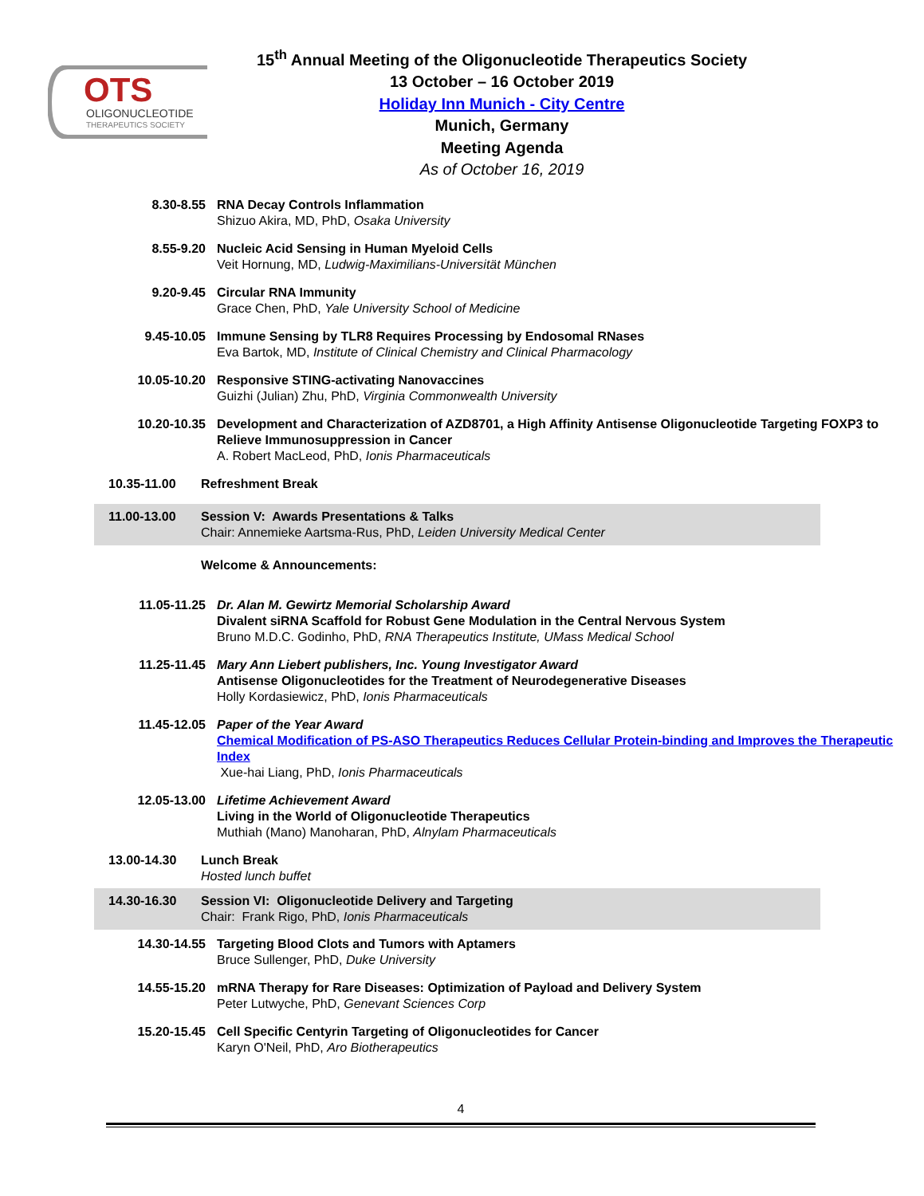OTS
OLIGONUCLEOTIDE
THERAPEUTICS SOCIETY
15<sup>th</sup> Annual Meeting of the Oligonucleotide Therapeutics Society
13 October – 16 October 2019
Holiday Inn Munich - City Centre
Munich, Germany
Meeting Agenda
As of October 16, 2019
8.30-8.55 RNA Decay Controls Inflammation
Shizuo Akira, MD, PhD, Osaka University
8.55-9.20 Nucleic Acid Sensing in Human Myeloid Cells
Veit Hornung, MD, Ludwig-Maximilians-Universität München
9.20-9.45 Circular RNA Immunity
Grace Chen, PhD, Yale University School of Medicine
9.45-10.05 Immune Sensing by TLR8 Requires Processing by Endosomal RNases
Eva Bartok, MD, Institute of Clinical Chemistry and Clinical Pharmacology
10.05-10.20 Responsive STING-activating Nanovaccines
Guizhi (Julian) Zhu, PhD, Virginia Commonwealth University
10.20-10.35 Development and Characterization of AZD8701, a High Affinity Antisense Oligonucleotide Targeting FOXP3 to Relieve Immunosuppression in Cancer
A. Robert MacLeod, PhD, Ionis Pharmaceuticals
10.35-11.00 Refreshment Break
11.00-13.00 Session V: Awards Presentations & Talks
Chair: Annemieke Aartsma-Rus, PhD, Leiden University Medical Center
Welcome & Announcements:
11.05-11.25 Dr. Alan M. Gewirtz Memorial Scholarship Award
Divalent siRNA Scaffold for Robust Gene Modulation in the Central Nervous System
Bruno M.D.C. Godinho, PhD, RNA Therapeutics Institute, UMass Medical School
11.25-11.45 Mary Ann Liebert publishers, Inc. Young Investigator Award
Antisense Oligonucleotides for the Treatment of Neurodegenerative Diseases
Holly Kordasiewicz, PhD, Ionis Pharmaceuticals
11.45-12.05 Paper of the Year Award
Chemical Modification of PS-ASO Therapeutics Reduces Cellular Protein-binding and Improves the Therapeutic Index
Xue-hai Liang, PhD, Ionis Pharmaceuticals
12.05-13.00 Lifetime Achievement Award
Living in the World of Oligonucleotide Therapeutics
Muthiah (Mano) Manoharan, PhD, Alnylam Pharmaceuticals
13.00-14.30 Lunch Break
Hosted lunch buffet
14.30-16.30 Session VI: Oligonucleotide Delivery and Targeting
Chair: Frank Rigo, PhD, Ionis Pharmaceuticals
14.30-14.55 Targeting Blood Clots and Tumors with Aptamers
Bruce Sullenger, PhD, Duke University
14.55-15.20 mRNA Therapy for Rare Diseases: Optimization of Payload and Delivery System
Peter Lutwyche, PhD, Genevant Sciences Corp
15.20-15.45 Cell Specific Centyrin Targeting of Oligonucleotides for Cancer
Karyn O'Neil, PhD, Aro Biotherapeutics
4